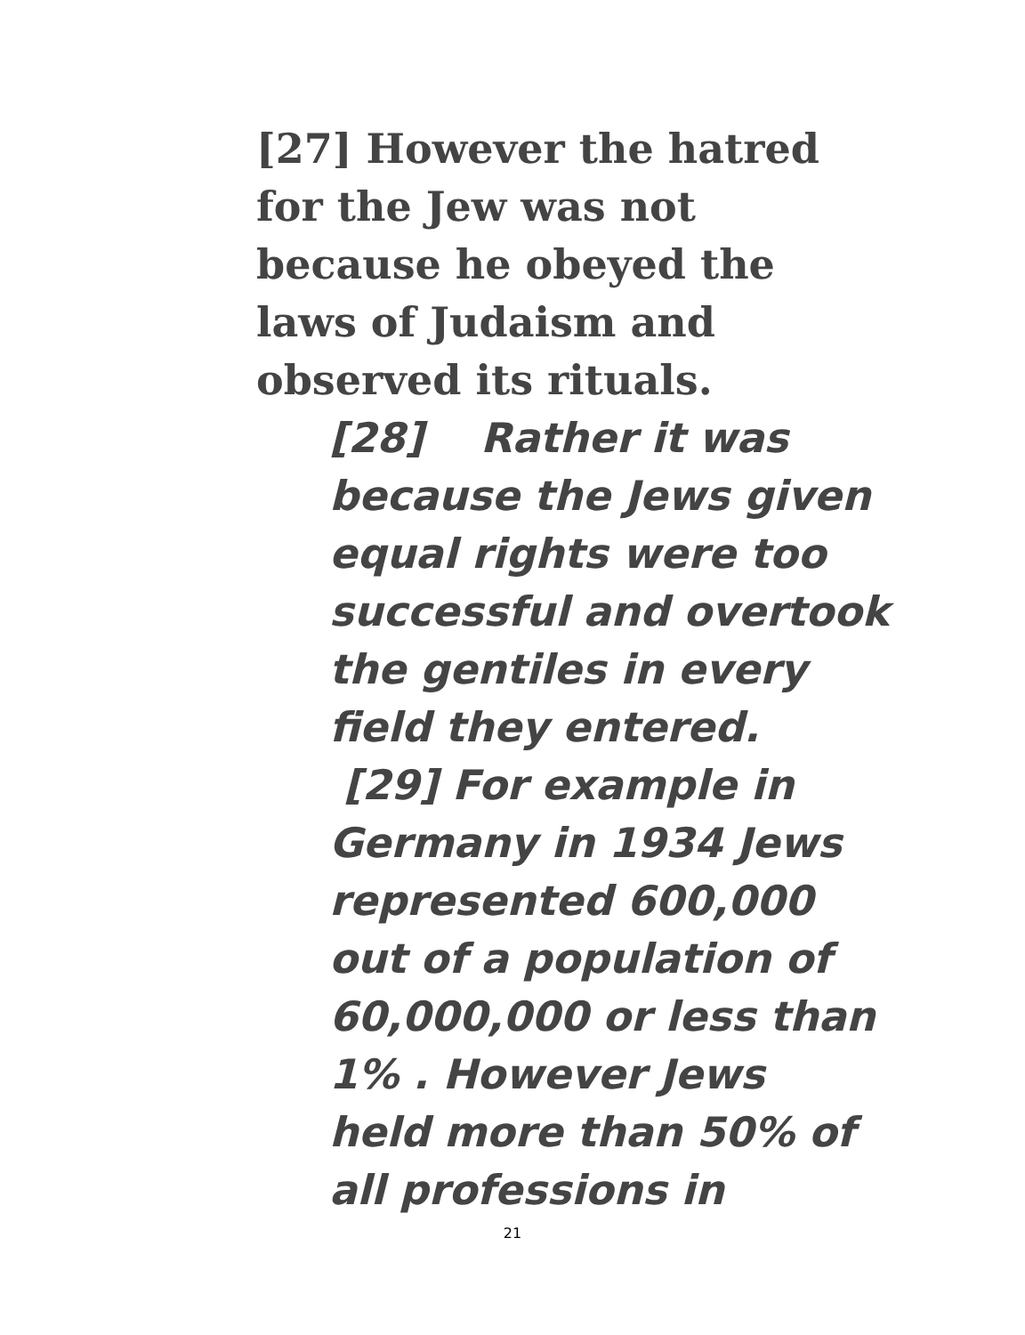[27] However the hatred
for the Jew was not
because he obeyed the
laws of Judaism and
observed its rituals.
[28] Rather it was
because the Jews given
equal rights were too
successful and overtook
the gentiles in every
field they entered.
[29] For example in
Germany in 1934 Jews
represented 600,000
out of a population of
60,000,000 or less than
1% . However Jews
held more than 50% of
all professions in
21